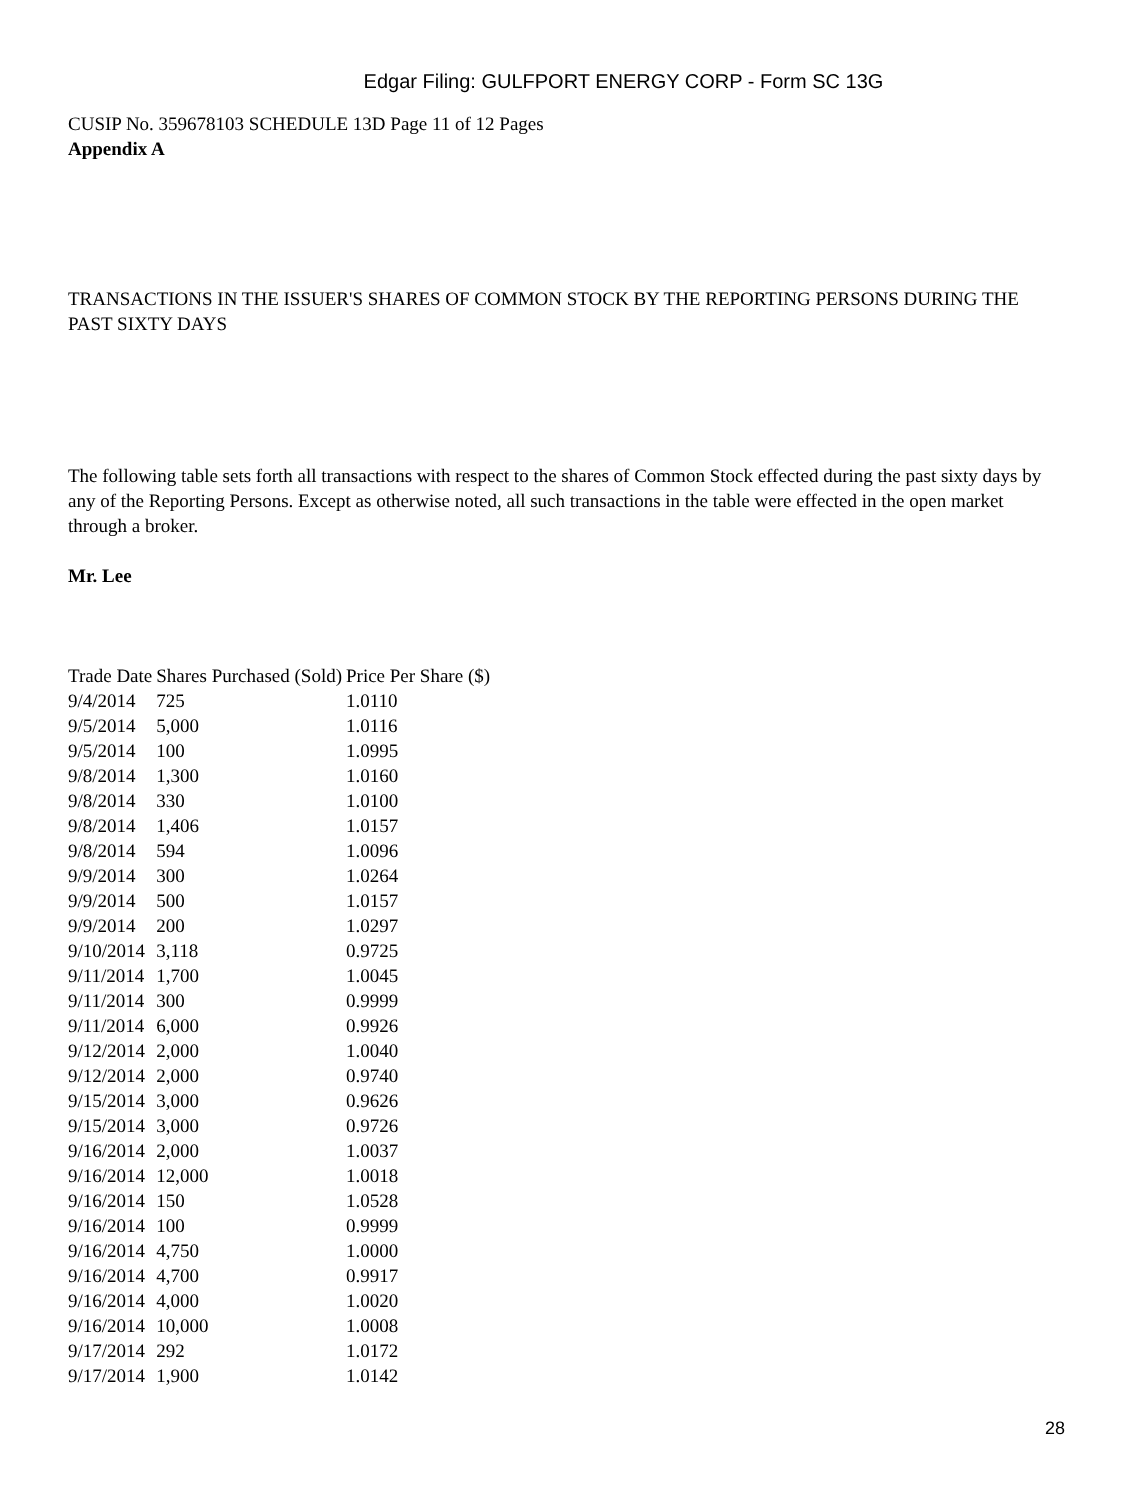Edgar Filing: GULFPORT ENERGY CORP - Form SC 13G
CUSIP No. 359678103 SCHEDULE 13D Page 11 of 12 Pages
Appendix A
TRANSACTIONS IN THE ISSUER'S SHARES OF COMMON STOCK BY THE REPORTING PERSONS DURING THE PAST SIXTY DAYS
The following table sets forth all transactions with respect to the shares of Common Stock effected during the past sixty days by any of the Reporting Persons. Except as otherwise noted, all such transactions in the table were effected in the open market through a broker.
Mr. Lee
| Trade Date | Shares Purchased (Sold) | Price Per Share ($) |
| --- | --- | --- |
| 9/4/2014 | 725 | 1.0110 |
| 9/5/2014 | 5,000 | 1.0116 |
| 9/5/2014 | 100 | 1.0995 |
| 9/8/2014 | 1,300 | 1.0160 |
| 9/8/2014 | 330 | 1.0100 |
| 9/8/2014 | 1,406 | 1.0157 |
| 9/8/2014 | 594 | 1.0096 |
| 9/9/2014 | 300 | 1.0264 |
| 9/9/2014 | 500 | 1.0157 |
| 9/9/2014 | 200 | 1.0297 |
| 9/10/2014 | 3,118 | 0.9725 |
| 9/11/2014 | 1,700 | 1.0045 |
| 9/11/2014 | 300 | 0.9999 |
| 9/11/2014 | 6,000 | 0.9926 |
| 9/12/2014 | 2,000 | 1.0040 |
| 9/12/2014 | 2,000 | 0.9740 |
| 9/15/2014 | 3,000 | 0.9626 |
| 9/15/2014 | 3,000 | 0.9726 |
| 9/16/2014 | 2,000 | 1.0037 |
| 9/16/2014 | 12,000 | 1.0018 |
| 9/16/2014 | 150 | 1.0528 |
| 9/16/2014 | 100 | 0.9999 |
| 9/16/2014 | 4,750 | 1.0000 |
| 9/16/2014 | 4,700 | 0.9917 |
| 9/16/2014 | 4,000 | 1.0020 |
| 9/16/2014 | 10,000 | 1.0008 |
| 9/17/2014 | 292 | 1.0172 |
| 9/17/2014 | 1,900 | 1.0142 |
28